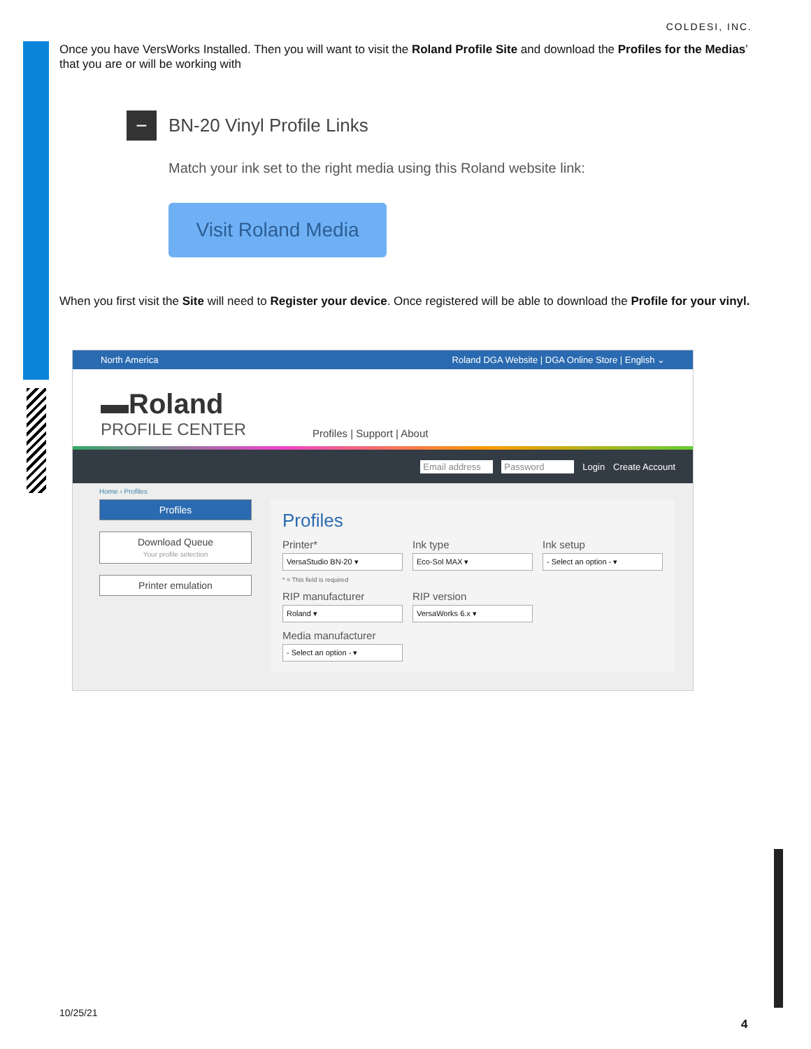COLDESI, INC.
Once you have VersWorks Installed. Then you will want to visit the Roland Profile Site and download the Profiles for the Medias’ that you are or will be working with
− BN-20 Vinyl Profile Links
Match your ink set to the right media using this Roland website link:
Visit Roland Media
When you first visit the Site will need to Register your device. Once registered will be able to download the Profile for your vinyl.
North America Roland DGA Website | DGA Online Store | English ⌄
▬Roland
PROFILE CENTER
Profiles | Support | About
Email address Password Login Create Account
Home › Profiles
Profiles
Download Queue
Your profile selection
Printer emulation
Profiles
Printer*
VersaStudio BN-20 ▾
Ink type
Eco-Sol MAX ▾
Ink setup
- Select an option - ▾
* = This field is required
RIP manufacturer
Roland ▾
RIP version
VersaWorks 6.x ▾
Media manufacturer
- Select an option - ▾
10/25/21
4